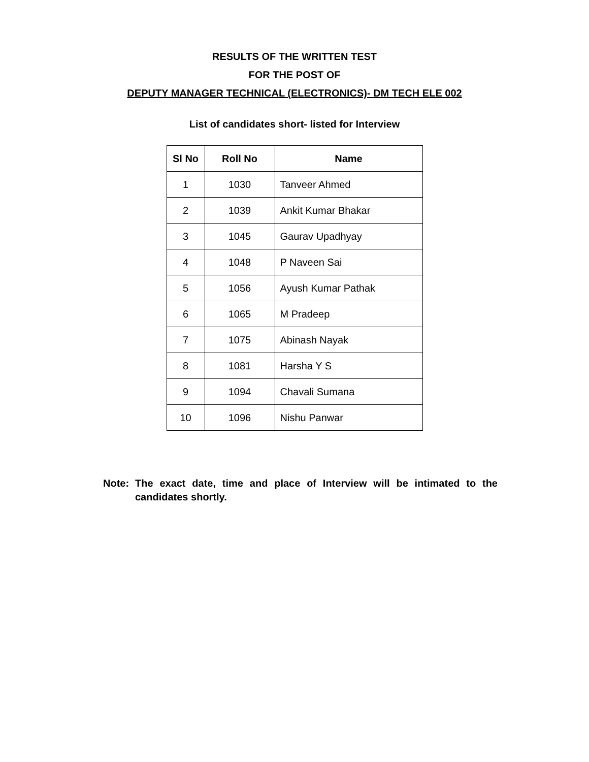RESULTS OF THE WRITTEN TEST
FOR THE POST OF
DEPUTY MANAGER TECHNICAL (ELECTRONICS)- DM TECH ELE 002
List of candidates short- listed for Interview
| Sl No | Roll No | Name |
| --- | --- | --- |
| 1 | 1030 | Tanveer Ahmed |
| 2 | 1039 | Ankit Kumar Bhakar |
| 3 | 1045 | Gaurav Upadhyay |
| 4 | 1048 | P Naveen Sai |
| 5 | 1056 | Ayush Kumar Pathak |
| 6 | 1065 | M Pradeep |
| 7 | 1075 | Abinash Nayak |
| 8 | 1081 | Harsha Y S |
| 9 | 1094 | Chavali Sumana |
| 10 | 1096 | Nishu Panwar |
Note: The exact date, time and place of Interview will be intimated to the candidates shortly.